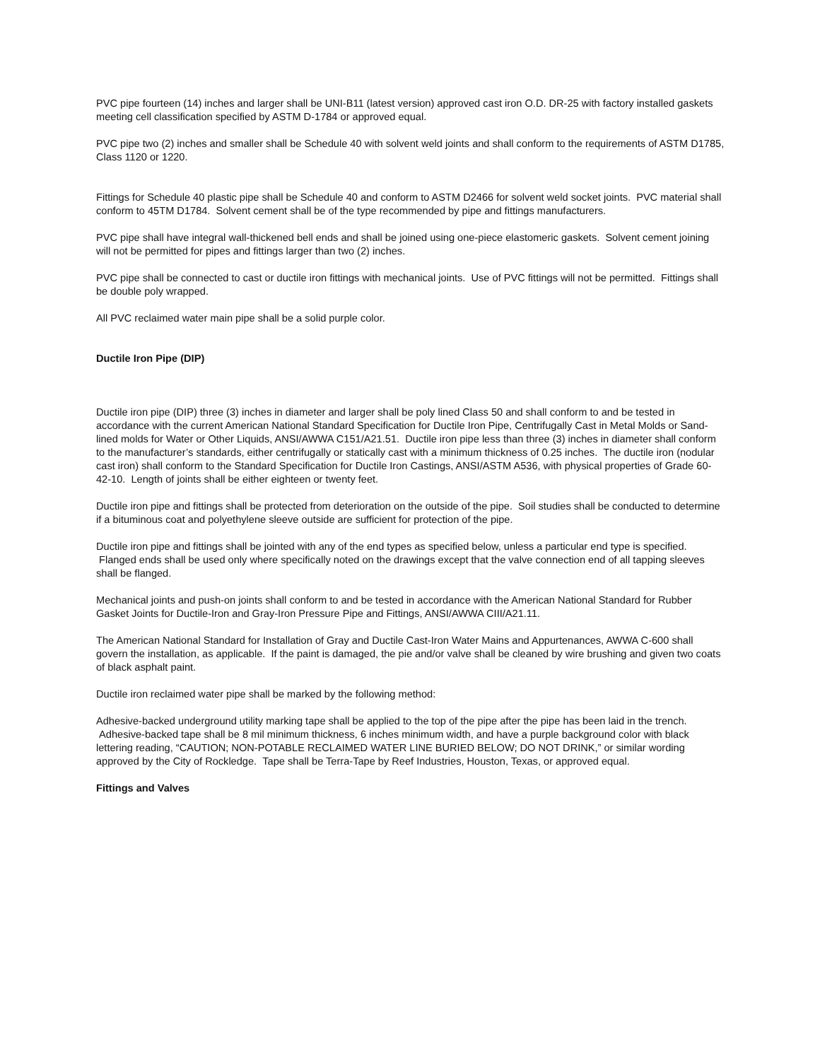PVC pipe fourteen (14) inches and larger shall be UNI-B11 (latest version) approved cast iron O.D. DR-25 with factory installed gaskets meeting cell classification specified by ASTM D-1784 or approved equal.
PVC pipe two (2) inches and smaller shall be Schedule 40 with solvent weld joints and shall conform to the requirements of ASTM D1785, Class 1120 or 1220.
Fittings for Schedule 40 plastic pipe shall be Schedule 40 and conform to ASTM D2466 for solvent weld socket joints. PVC material shall conform to 45TM D1784. Solvent cement shall be of the type recommended by pipe and fittings manufacturers.
PVC pipe shall have integral wall-thickened bell ends and shall be joined using one-piece elastomeric gaskets. Solvent cement joining will not be permitted for pipes and fittings larger than two (2) inches.
PVC pipe shall be connected to cast or ductile iron fittings with mechanical joints. Use of PVC fittings will not be permitted. Fittings shall be double poly wrapped.
All PVC reclaimed water main pipe shall be a solid purple color.
Ductile Iron Pipe (DIP)
Ductile iron pipe (DIP) three (3) inches in diameter and larger shall be poly lined Class 50 and shall conform to and be tested in accordance with the current American National Standard Specification for Ductile Iron Pipe, Centrifugally Cast in Metal Molds or Sand-lined molds for Water or Other Liquids, ANSI/AWWA C151/A21.51. Ductile iron pipe less than three (3) inches in diameter shall conform to the manufacturer’s standards, either centrifugally or statically cast with a minimum thickness of 0.25 inches. The ductile iron (nodular cast iron) shall conform to the Standard Specification for Ductile Iron Castings, ANSI/ASTM A536, with physical properties of Grade 60-42-10. Length of joints shall be either eighteen or twenty feet.
Ductile iron pipe and fittings shall be protected from deterioration on the outside of the pipe. Soil studies shall be conducted to determine if a bituminous coat and polyethylene sleeve outside are sufficient for protection of the pipe.
Ductile iron pipe and fittings shall be jointed with any of the end types as specified below, unless a particular end type is specified. Flanged ends shall be used only where specifically noted on the drawings except that the valve connection end of all tapping sleeves shall be flanged.
Mechanical joints and push-on joints shall conform to and be tested in accordance with the American National Standard for Rubber Gasket Joints for Ductile-Iron and Gray-Iron Pressure Pipe and Fittings, ANSI/AWWA CIII/A21.11.
The American National Standard for Installation of Gray and Ductile Cast-Iron Water Mains and Appurtenances, AWWA C-600 shall govern the installation, as applicable. If the paint is damaged, the pie and/or valve shall be cleaned by wire brushing and given two coats of black asphalt paint.
Ductile iron reclaimed water pipe shall be marked by the following method:
Adhesive-backed underground utility marking tape shall be applied to the top of the pipe after the pipe has been laid in the trench. Adhesive-backed tape shall be 8 mil minimum thickness, 6 inches minimum width, and have a purple background color with black lettering reading, “CAUTION; NON-POTABLE RECLAIMED WATER LINE BURIED BELOW; DO NOT DRINK,” or similar wording approved by the City of Rockledge. Tape shall be Terra-Tape by Reef Industries, Houston, Texas, or approved equal.
Fittings and Valves